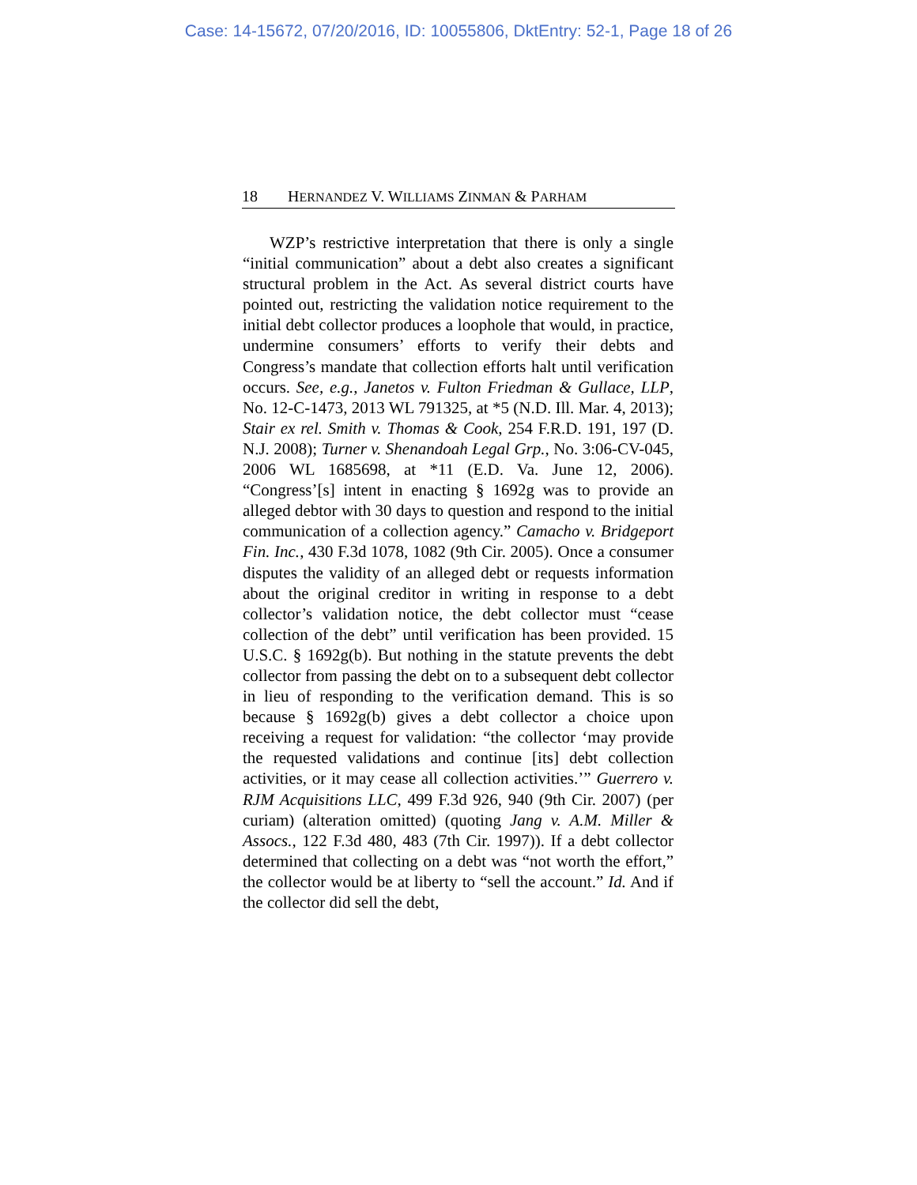Case: 14-15672, 07/20/2016, ID: 10055806, DktEntry: 52-1, Page 18 of 26
18 H ERNANDEZ V. W ILLIAMS Z INMAN & P ARHAM
WZP’s restrictive interpretation that there is only a single “initial communication” about a debt also creates a significant structural problem in the Act. As several district courts have pointed out, restricting the validation notice requirement to the initial debt collector produces a loophole that would, in practice, undermine consumers’ efforts to verify their debts and Congress’s mandate that collection efforts halt until verification occurs. See, e.g., Janetos v. Fulton Friedman & Gullace, LLP, No. 12-C-1473, 2013 WL 791325, at *5 (N.D. Ill. Mar. 4, 2013); Stair ex rel. Smith v. Thomas & Cook, 254 F.R.D. 191, 197 (D. N.J. 2008); Turner v. Shenandoah Legal Grp., No. 3:06-CV-045, 2006 WL 1685698, at *11 (E.D. Va. June 12, 2006). “Congress’[s] intent in enacting § 1692g was to provide an alleged debtor with 30 days to question and respond to the initial communication of a collection agency.” Camacho v. Bridgeport Fin. Inc., 430 F.3d 1078, 1082 (9th Cir. 2005). Once a consumer disputes the validity of an alleged debt or requests information about the original creditor in writing in response to a debt collector’s validation notice, the debt collector must “cease collection of the debt” until verification has been provided. 15 U.S.C. § 1692g(b). But nothing in the statute prevents the debt collector from passing the debt on to a subsequent debt collector in lieu of responding to the verification demand. This is so because § 1692g(b) gives a debt collector a choice upon receiving a request for validation: “the collector ‘may provide the requested validations and continue [its] debt collection activities, or it may cease all collection activities.’” Guerrero v. RJM Acquisitions LLC, 499 F.3d 926, 940 (9th Cir. 2007) (per curiam) (alteration omitted) (quoting Jang v. A.M. Miller & Assocs., 122 F.3d 480, 483 (7th Cir. 1997)). If a debt collector determined that collecting on a debt was “not worth the effort,” the collector would be at liberty to “sell the account.” Id. And if the collector did sell the debt,